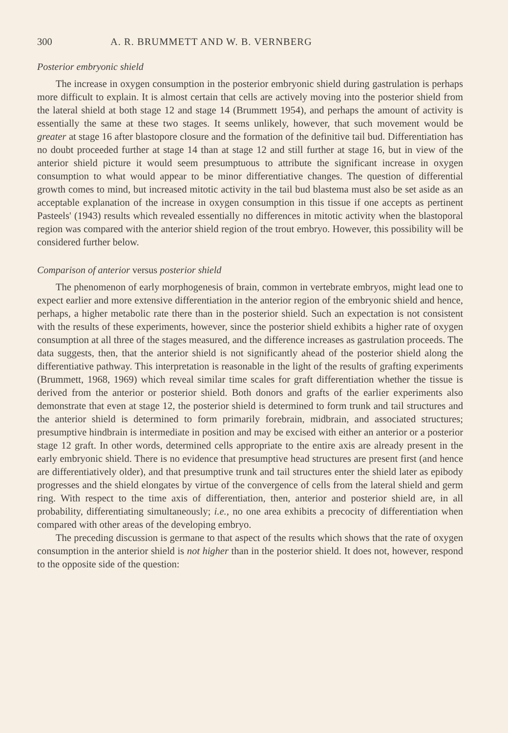300 A. R. BRUMMETT AND W. B. VERNBERG
Posterior embryonic shield
The increase in oxygen consumption in the posterior embryonic shield during gastrulation is perhaps more difficult to explain. It is almost certain that cells are actively moving into the posterior shield from the lateral shield at both stage 12 and stage 14 (Brummett 1954), and perhaps the amount of activity is essentially the same at these two stages. It seems unlikely, however, that such movement would be greater at stage 16 after blastopore closure and the formation of the definitive tail bud. Differentiation has no doubt proceeded further at stage 14 than at stage 12 and still further at stage 16, but in view of the anterior shield picture it would seem presumptuous to attribute the significant increase in oxygen consumption to what would appear to be minor differentiative changes. The question of differential growth comes to mind, but increased mitotic activity in the tail bud blastema must also be set aside as an acceptable explanation of the increase in oxygen consumption in this tissue if one accepts as pertinent Pasteels' (1943) results which revealed essentially no differences in mitotic activity when the blastoporal region was compared with the anterior shield region of the trout embryo. However, this possibility will be considered further below.
Comparison of anterior versus posterior shield
The phenomenon of early morphogenesis of brain, common in vertebrate embryos, might lead one to expect earlier and more extensive differentiation in the anterior region of the embryonic shield and hence, perhaps, a higher metabolic rate there than in the posterior shield. Such an expectation is not consistent with the results of these experiments, however, since the posterior shield exhibits a higher rate of oxygen consumption at all three of the stages measured, and the difference increases as gastrulation proceeds. The data suggests, then, that the anterior shield is not significantly ahead of the posterior shield along the differentiative pathway. This interpretation is reasonable in the light of the results of grafting experiments (Brummett, 1968, 1969) which reveal similar time scales for graft differentiation whether the tissue is derived from the anterior or posterior shield. Both donors and grafts of the earlier experiments also demonstrate that even at stage 12, the posterior shield is determined to form trunk and tail structures and the anterior shield is determined to form primarily forebrain, midbrain, and associated structures; presumptive hindbrain is intermediate in position and may be excised with either an anterior or a posterior stage 12 graft. In other words, determined cells appropriate to the entire axis are already present in the early embryonic shield. There is no evidence that presumptive head structures are present first (and hence are differentiatively older), and that presumptive trunk and tail structures enter the shield later as epibody progresses and the shield elongates by virtue of the convergence of cells from the lateral shield and germ ring. With respect to the time axis of differentiation, then, anterior and posterior shield are, in all probability, differentiating simultaneously; i.e., no one area exhibits a precocity of differentiation when compared with other areas of the developing embryo.
The preceding discussion is germane to that aspect of the results which shows that the rate of oxygen consumption in the anterior shield is not higher than in the posterior shield. It does not, however, respond to the opposite side of the question: